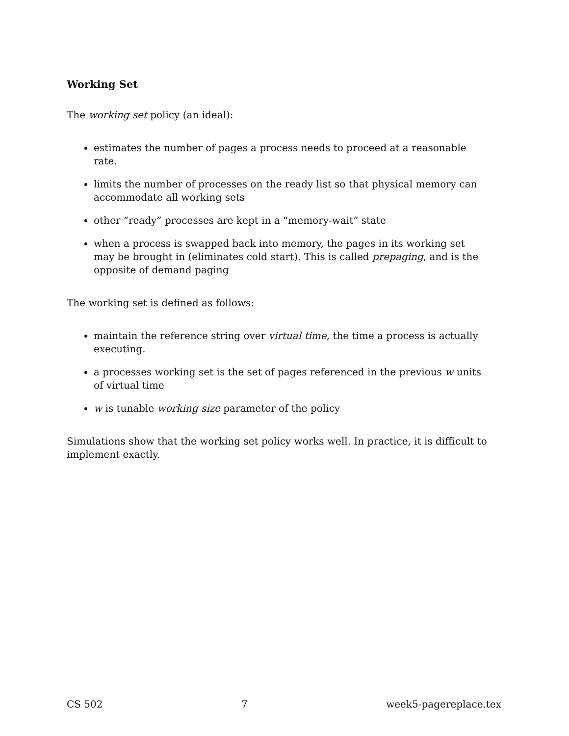Working Set
The working set policy (an ideal):
estimates the number of pages a process needs to proceed at a reasonable rate.
limits the number of processes on the ready list so that physical memory can accommodate all working sets
other “ready” processes are kept in a “memory-wait” state
when a process is swapped back into memory, the pages in its working set may be brought in (eliminates cold start). This is called prepaging, and is the opposite of demand paging
The working set is defined as follows:
maintain the reference string over virtual time, the time a process is actually executing.
a processes working set is the set of pages referenced in the previous w units of virtual time
w is tunable working size parameter of the policy
Simulations show that the working set policy works well. In practice, it is difficult to implement exactly.
CS 502 7 week5-pagereplace.tex